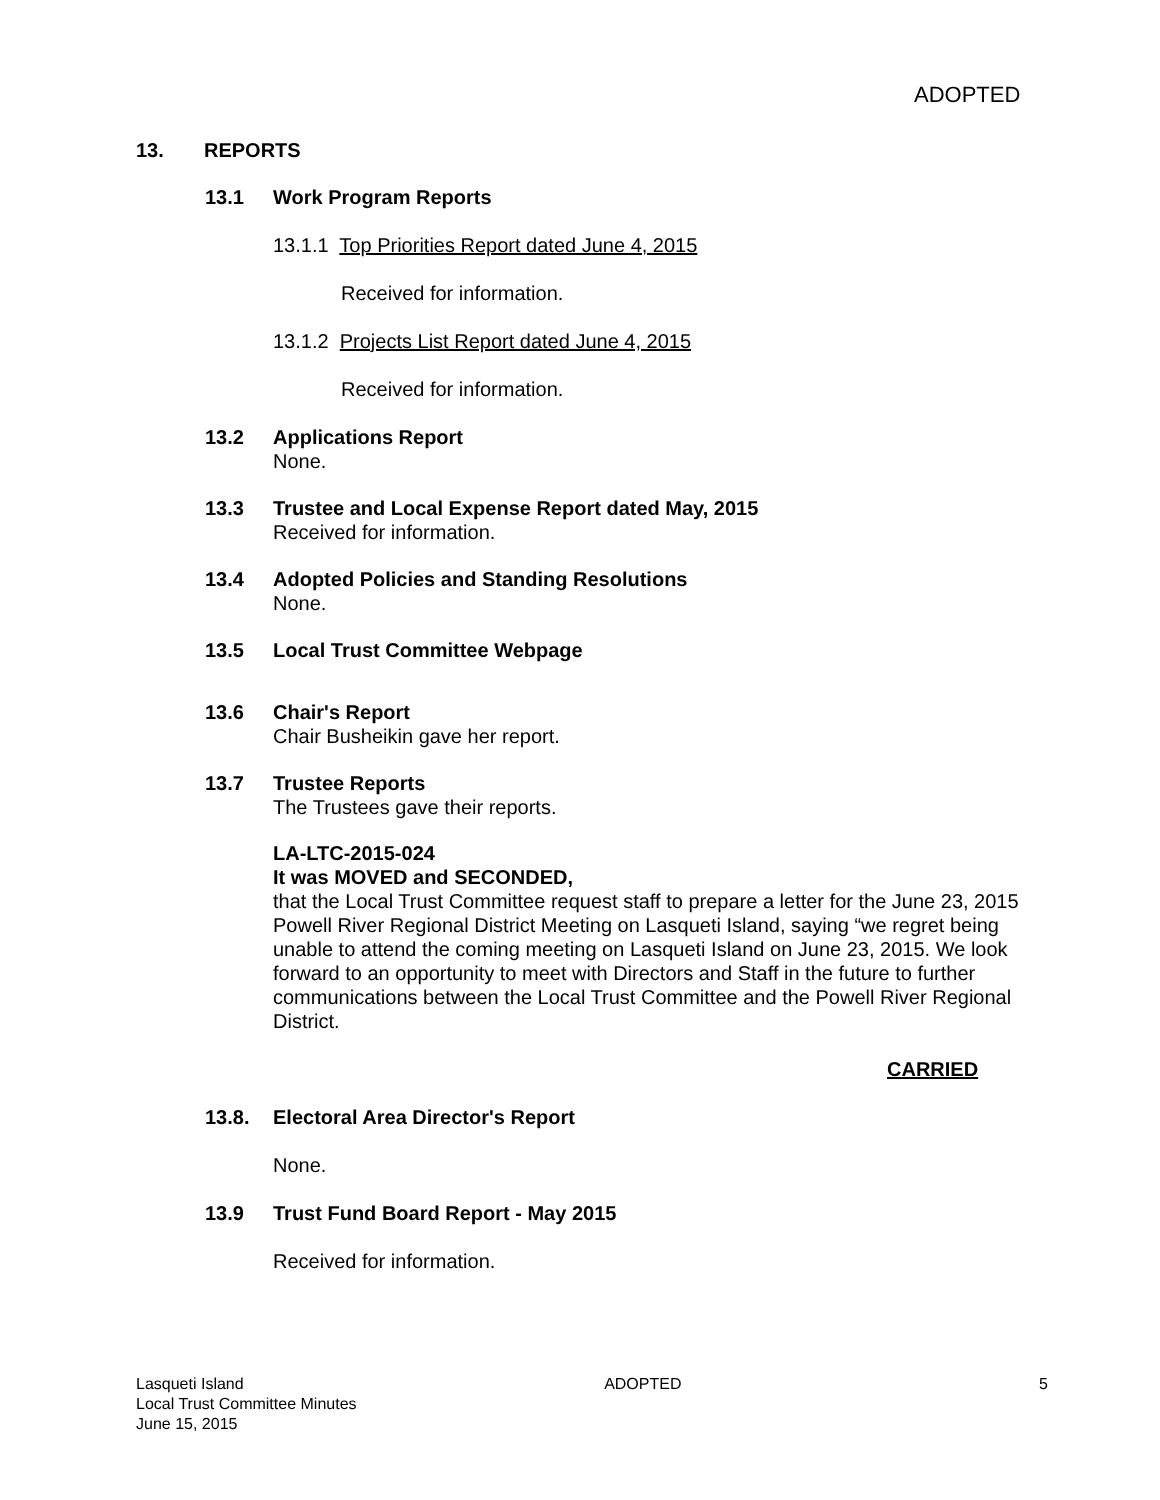ADOPTED
13. REPORTS
13.1 Work Program Reports
13.1.1 Top Priorities Report dated June 4, 2015
Received for information.
13.1.2 Projects List Report dated June 4, 2015
Received for information.
13.2 Applications Report
None.
13.3 Trustee and Local Expense Report dated May, 2015
Received for information.
13.4 Adopted Policies and Standing Resolutions
None.
13.5 Local Trust Committee Webpage
13.6 Chair's Report
Chair Busheikin gave her report.
13.7 Trustee Reports
The Trustees gave their reports.
LA-LTC-2015-024
It was MOVED and SECONDED,
that the Local Trust Committee request staff to prepare a letter for the June 23, 2015 Powell River Regional District Meeting on Lasqueti Island, saying “we regret being unable to attend the coming meeting on Lasqueti Island on June 23, 2015. We look forward to an opportunity to meet with Directors and Staff in the future to further communications between the Local Trust Committee and the Powell River Regional District.
CARRIED
13.8. Electoral Area Director's Report
None.
13.9 Trust Fund Board Report - May 2015
Received for information.
Lasqueti Island
Local Trust Committee Minutes
June 15, 2015
ADOPTED 5